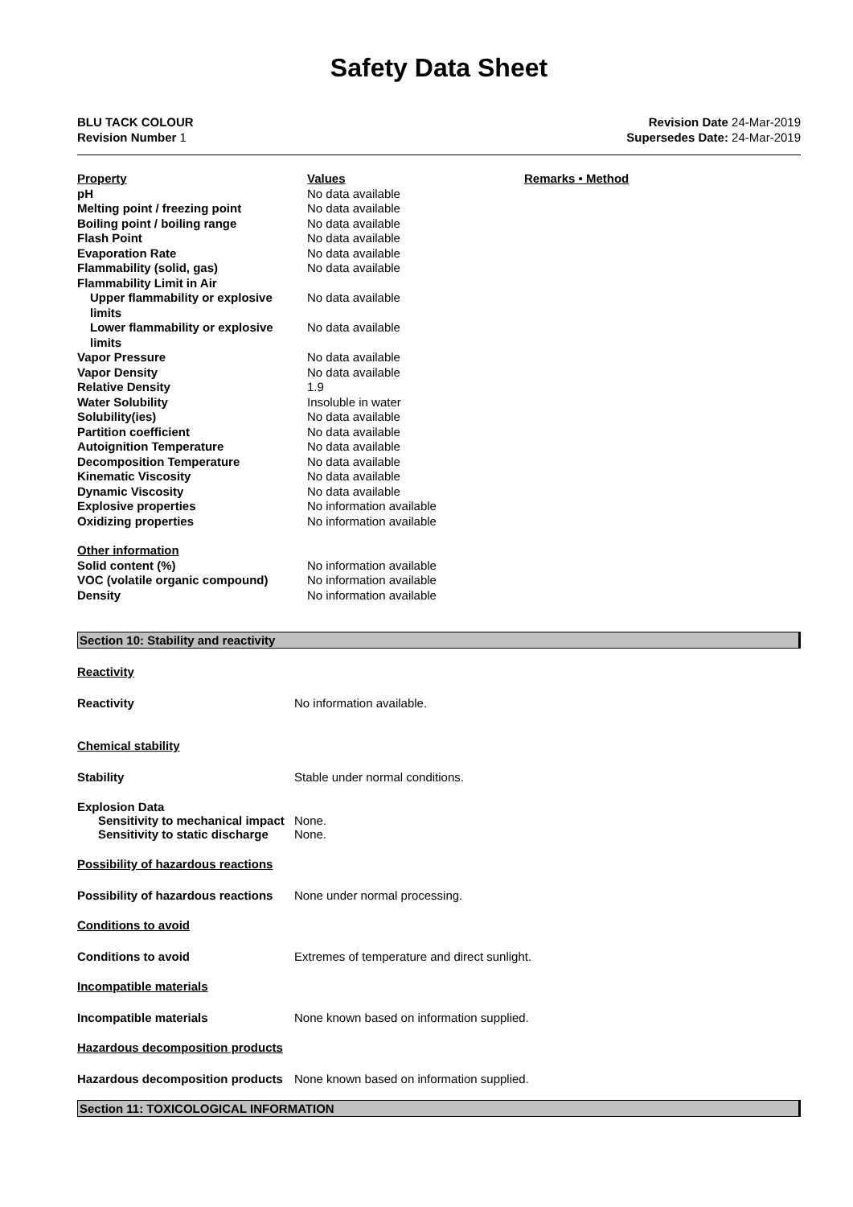Safety Data Sheet
BLU TACK COLOUR
Revision Number 1
Revision Date 24-Mar-2019
Supersedes Date: 24-Mar-2019
| Property | Values | Remarks • Method |
| pH | No data available | |
| Melting point / freezing point | No data available | |
| Boiling point / boiling range | No data available | |
| Flash Point | No data available | |
| Evaporation Rate | No data available | |
| Flammability (solid, gas) | No data available | |
| Flammability Limit in Air | | |
| Upper flammability or explosive limits | No data available | |
| Lower flammability or explosive limits | No data available | |
| Vapor Pressure | No data available | |
| Vapor Density | No data available | |
| Relative Density | 1.9 | |
| Water Solubility | Insoluble in water | |
| Solubility(ies) | No data available | |
| Partition coefficient | No data available | |
| Autoignition Temperature | No data available | |
| Decomposition Temperature | No data available | |
| Kinematic Viscosity | No data available | |
| Dynamic Viscosity | No data available | |
| Explosive properties | No information available | |
| Oxidizing properties | No information available | |
| Other information | | |
| Solid content (%) | No information available | |
| VOC (volatile organic compound) | No information available | |
| Density | No information available | |
Section 10: Stability and reactivity
Reactivity
Reactivity No information available.
Chemical stability
Stability Stable under normal conditions.
Explosion Data
Sensitivity to mechanical impact None.
Sensitivity to static discharge None.
Possibility of hazardous reactions
Possibility of hazardous reactions None under normal processing.
Conditions to avoid
Conditions to avoid Extremes of temperature and direct sunlight.
Incompatible materials
Incompatible materials None known based on information supplied.
Hazardous decomposition products
Hazardous decomposition products None known based on information supplied.
Section 11: TOXICOLOGICAL INFORMATION